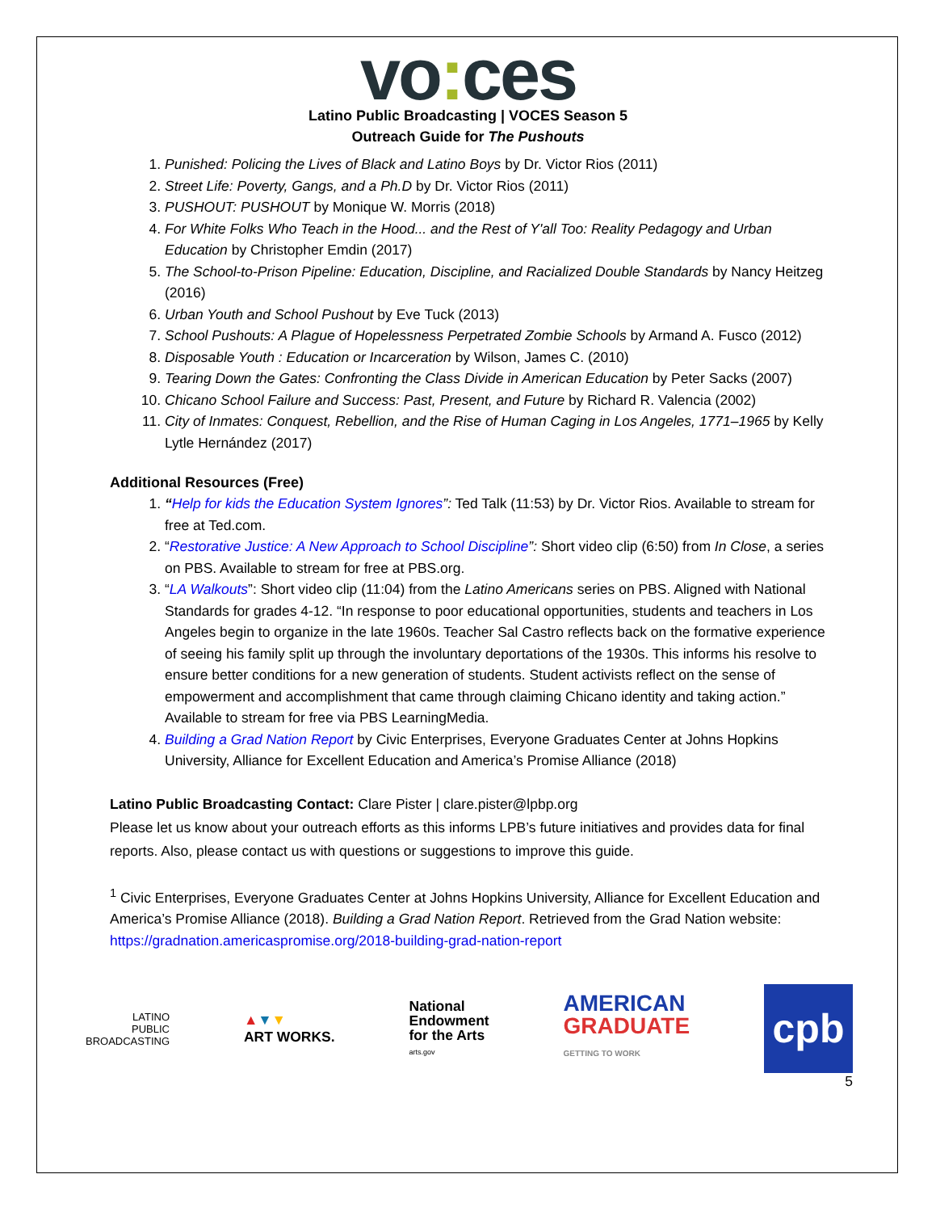vo: ces
Latino Public Broadcasting | VOCES Season 5
Outreach Guide for The Pushouts
1. Punished: Policing the Lives of Black and Latino Boys by Dr. Victor Rios (2011)
2. Street Life: Poverty, Gangs, and a Ph.D by Dr. Victor Rios (2011)
3. PUSHOUT: PUSHOUT by Monique W. Morris (2018)
4. For White Folks Who Teach in the Hood... and the Rest of Y'all Too: Reality Pedagogy and Urban Education by Christopher Emdin (2017)
5. The School-to-Prison Pipeline: Education, Discipline, and Racialized Double Standards by Nancy Heitzeg (2016)
6. Urban Youth and School Pushout by Eve Tuck (2013)
7. School Pushouts: A Plague of Hopelessness Perpetrated Zombie Schools by Armand A. Fusco (2012)
8. Disposable Youth : Education or Incarceration by Wilson, James C. (2010)
9. Tearing Down the Gates: Confronting the Class Divide in American Education by Peter Sacks (2007)
10. Chicano School Failure and Success: Past, Present, and Future by Richard R. Valencia (2002)
11. City of Inmates: Conquest, Rebellion, and the Rise of Human Caging in Los Angeles, 1771–1965 by Kelly Lytle Hernández (2017)
Additional Resources (Free)
1. “Help for kids the Education System Ignores”: Ted Talk (11:53) by Dr. Victor Rios. Available to stream for free at Ted.com.
2. “Restorative Justice: A New Approach to School Discipline”: Short video clip (6:50) from In Close, a series on PBS. Available to stream for free at PBS.org.
3. “LA Walkouts”: Short video clip (11:04) from the Latino Americans series on PBS. Aligned with National Standards for grades 4-12. “In response to poor educational opportunities, students and teachers in Los Angeles begin to organize in the late 1960s. Teacher Sal Castro reflects back on the formative experience of seeing his family split up through the involuntary deportations of the 1930s. This informs his resolve to ensure better conditions for a new generation of students. Student activists reflect on the sense of empowerment and accomplishment that came through claiming Chicano identity and taking action.” Available to stream for free via PBS LearningMedia.
4. Building a Grad Nation Report by Civic Enterprises, Everyone Graduates Center at Johns Hopkins University, Alliance for Excellent Education and America’s Promise Alliance (2018)
Latino Public Broadcasting Contact: Clare Pister | clare.pister@lpbp.org
Please let us know about your outreach efforts as this informs LPB’s future initiatives and provides data for final reports. Also, please contact us with questions or suggestions to improve this guide.
<sup>1</sup> Civic Enterprises, Everyone Graduates Center at Johns Hopkins University, Alliance for Excellent Education and America’s Promise Alliance (2018). Building a Grad Nation Report. Retrieved from the Grad Nation website: https://gradnation.americaspromise.org/2018-building-grad-nation-report
LATINO
PUBLIC
BROADCASTING
▲▼▼
ART WORKS.
National
Endowment
for the Arts
arts.gov
AMERICAN
GRADUATE
GETTING TO WORK
cpb
5